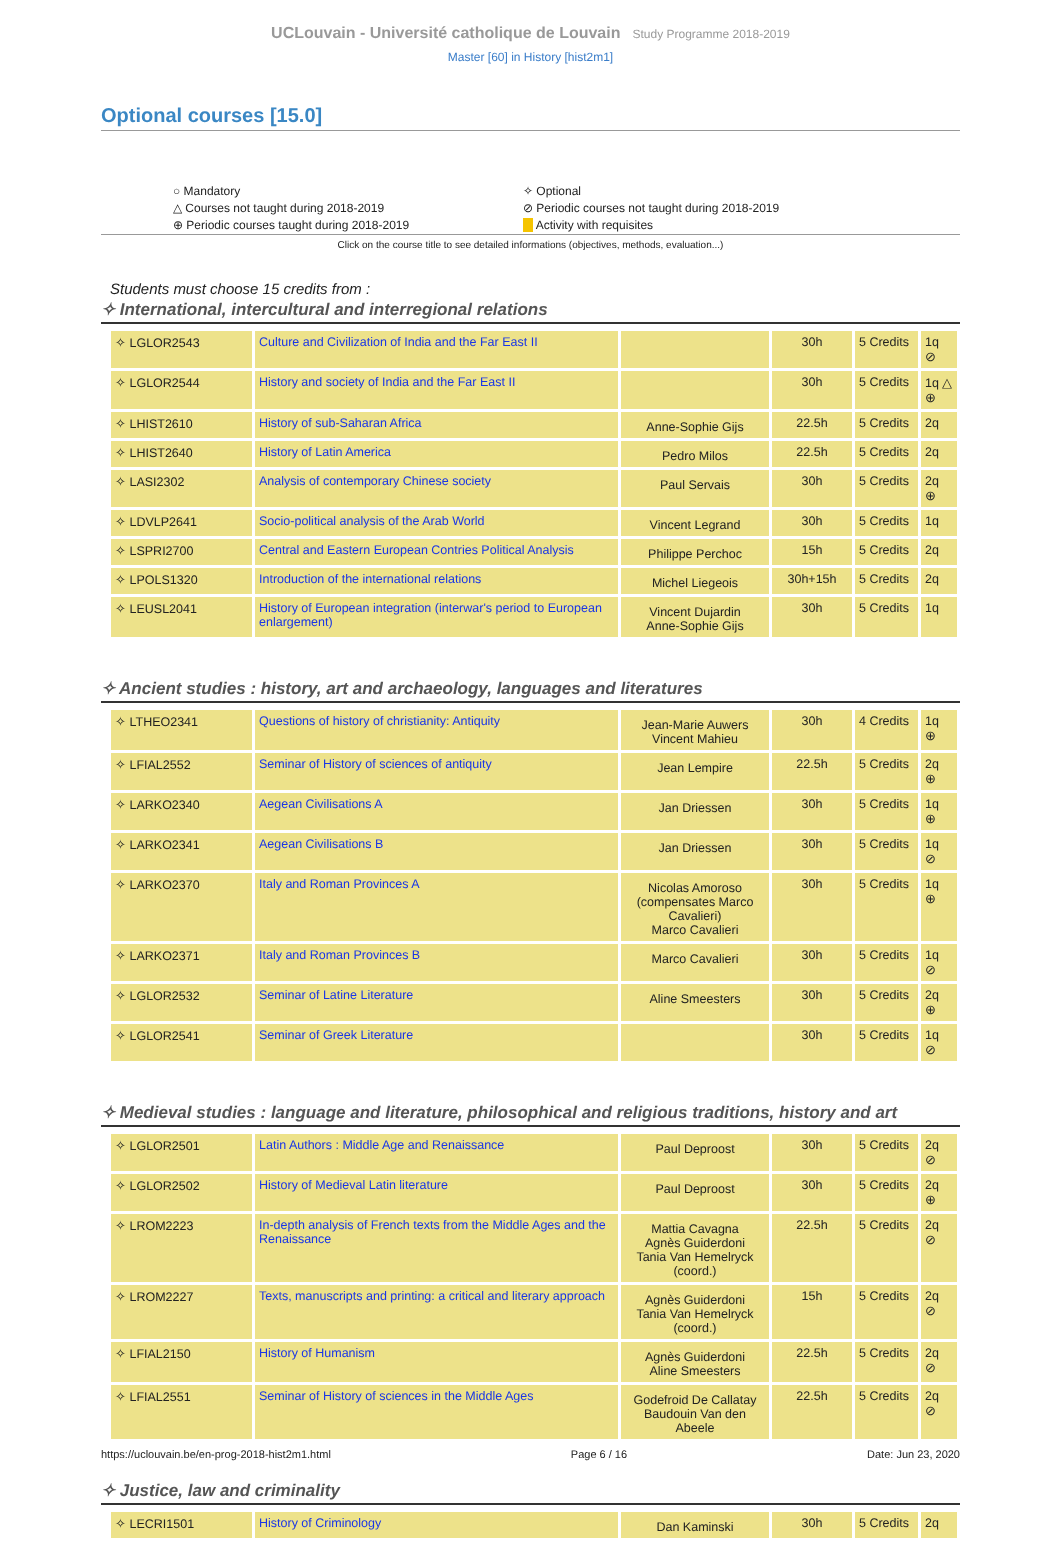UCLouvain - Université catholique de Louvain Study Programme 2018-2019
Master [60] in History [hist2m1]
Optional courses [15.0]
○ Mandatory
✧ Optional
△ Courses not taught during 2018-2019
⊘ Periodic courses not taught during 2018-2019
⊕ Periodic courses taught during 2018-2019
Activity with requisites
Click on the course title to see detailed informations (objectives, methods, evaluation...)
Students must choose 15 credits from :
✧ International, intercultural and interregional relations
| ✧ LGLOR2543 | Culture and Civilization of India and the Far East II | | 30h | 5 Credits | 1q ⊘ |
| ✧ LGLOR2544 | History and society of India and the Far East II | | 30h | 5 Credits | 1q △ ⊕ |
| ✧ LHIST2610 | History of sub-Saharan Africa | Anne-Sophie Gijs | 22.5h | 5 Credits | 2q |
| ✧ LHIST2640 | History of Latin America | Pedro Milos | 22.5h | 5 Credits | 2q |
| ✧ LASI2302 | Analysis of contemporary Chinese society | Paul Servais | 30h | 5 Credits | 2q ⊕ |
| ✧ LDVLP2641 | Socio-political analysis of the Arab World | Vincent Legrand | 30h | 5 Credits | 1q |
| ✧ LSPRI2700 | Central and Eastern European Contries Political Analysis | Philippe Perchoc | 15h | 5 Credits | 2q |
| ✧ LPOLS1320 | Introduction of the international relations | Michel Liegeois | 30h+15h | 5 Credits | 2q |
| ✧ LEUSL2041 | History of European integration (interwar's period to European enlargement) | Vincent Dujardin Anne-Sophie Gijs | 30h | 5 Credits | 1q |
✧ Ancient studies : history, art and archaeology, languages and literatures
| ✧ LTHEO2341 | Questions of history of christianity: Antiquity | Jean-Marie Auwers Vincent Mahieu | 30h | 4 Credits | 1q ⊕ |
| ✧ LFIAL2552 | Seminar of History of sciences of antiquity | Jean Lempire | 22.5h | 5 Credits | 2q ⊕ |
| ✧ LARKO2340 | Aegean Civilisations A | Jan Driessen | 30h | 5 Credits | 1q ⊕ |
| ✧ LARKO2341 | Aegean Civilisations B | Jan Driessen | 30h | 5 Credits | 1q ⊘ |
| ✧ LARKO2370 | Italy and Roman Provinces A | Nicolas Amoroso (compensates Marco Cavalieri) Marco Cavalieri | 30h | 5 Credits | 1q ⊕ |
| ✧ LARKO2371 | Italy and Roman Provinces B | Marco Cavalieri | 30h | 5 Credits | 1q ⊘ |
| ✧ LGLOR2532 | Seminar of Latine Literature | Aline Smeesters | 30h | 5 Credits | 2q ⊕ |
| ✧ LGLOR2541 | Seminar of Greek Literature | | 30h | 5 Credits | 1q ⊘ |
✧ Medieval studies : language and literature, philosophical and religious traditions, history and art
| ✧ LGLOR2501 | Latin Authors : Middle Age and Renaissance | Paul Deproost | 30h | 5 Credits | 2q ⊘ |
| ✧ LGLOR2502 | History of Medieval Latin literature | Paul Deproost | 30h | 5 Credits | 2q ⊕ |
| ✧ LROM2223 | In-depth analysis of French texts from the Middle Ages and the Renaissance | Mattia Cavagna Agnès Guiderdoni Tania Van Hemelryck (coord.) | 22.5h | 5 Credits | 2q ⊘ |
| ✧ LROM2227 | Texts, manuscripts and printing: a critical and literary approach | Agnès Guiderdoni Tania Van Hemelryck (coord.) | 15h | 5 Credits | 2q ⊘ |
| ✧ LFIAL2150 | History of Humanism | Agnès Guiderdoni Aline Smeesters | 22.5h | 5 Credits | 2q ⊘ |
| ✧ LFIAL2551 | Seminar of History of sciences in the Middle Ages | Godefroid De Callatay Baudouin Van den Abeele | 22.5h | 5 Credits | 2q ⊘ |
✧ Justice, law and criminality
| ✧ LECRI1501 | History of Criminology | Dan Kaminski | 30h | 5 Credits | 2q |
https://uclouvain.be/en-prog-2018-hist2m1.html Page 6 / 16 Date: Jun 23, 2020